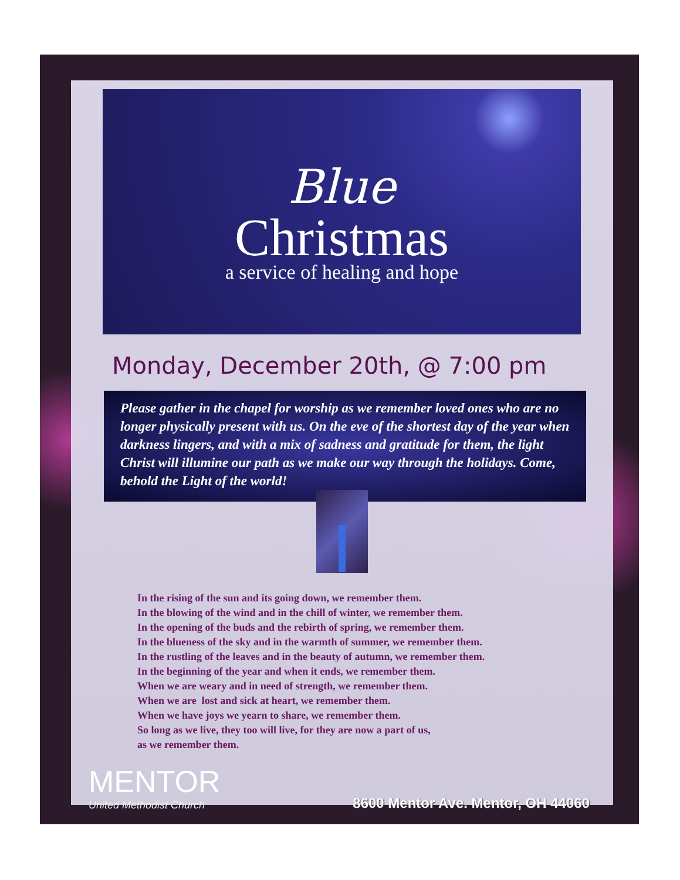Blue
Christmas
a service of healing and hope
Monday, December 20th, @ 7:00 pm
Please gather in the chapel for worship as we remember loved ones who are no longer physically present with us. On the eve of the shortest day of the year when darkness lingers, and with a mix of sadness and gratitude for them, the light Christ will illumine our path as we make our way through the holidays. Come, behold the Light of the world!
In the rising of the sun and its going down, we remember them.
In the blowing of the wind and in the chill of winter, we remember them.
In the opening of the buds and the rebirth of spring, we remember them.
In the blueness of the sky and in the warmth of summer, we remember them.
In the rustling of the leaves and in the beauty of autumn, we remember them.
In the beginning of the year and when it ends, we remember them.
When we are weary and in need of strength, we remember them.
When we are lost and sick at heart, we remember them.
When we have joys we yearn to share, we remember them.
So long as we live, they too will live, for they are now a part of us,
as we remember them.
MENTOR
United Methodist Church
8600 Mentor Ave. Mentor, OH 44060